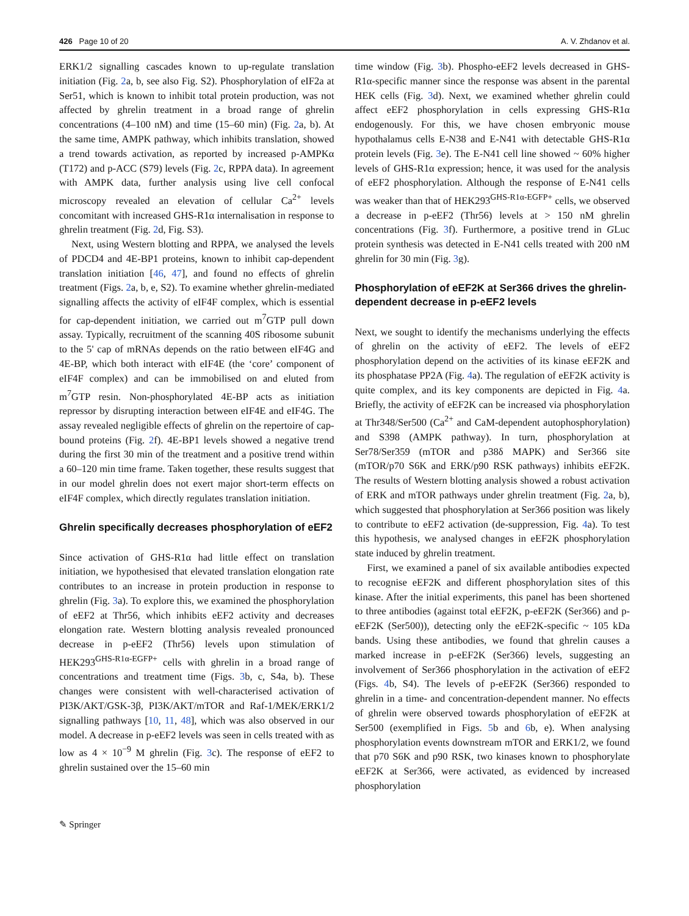426 Page 10 of 20 A. V. Zhdanov et al.
ERK1/2 signalling cascades known to up-regulate translation initiation (Fig. 2a, b, see also Fig. S2). Phosphorylation of eIF2a at Ser51, which is known to inhibit total protein production, was not affected by ghrelin treatment in a broad range of ghrelin concentrations (4–100 nM) and time (15–60 min) (Fig. 2a, b). At the same time, AMPK pathway, which inhibits translation, showed a trend towards activation, as reported by increased p-AMPKα (T172) and p-ACC (S79) levels (Fig. 2c, RPPA data). In agreement with AMPK data, further analysis using live cell confocal microscopy revealed an elevation of cellular Ca<sup>2+</sup> levels concomitant with increased GHS-R1α internalisation in response to ghrelin treatment (Fig. 2d, Fig. S3).
Next, using Western blotting and RPPA, we analysed the levels of PDCD4 and 4E-BP1 proteins, known to inhibit cap-dependent translation initiation [46, 47], and found no effects of ghrelin treatment (Figs. 2a, b, e, S2). To examine whether ghrelin-mediated signalling affects the activity of eIF4F complex, which is essential for cap-dependent initiation, we carried out m<sup>7</sup>GTP pull down assay. Typically, recruitment of the scanning 40S ribosome subunit to the 5' cap of mRNAs depends on the ratio between eIF4G and 4E-BP, which both interact with eIF4E (the ‘core’ component of eIF4F complex) and can be immobilised on and eluted from m<sup>7</sup>GTP resin. Non-phosphorylated 4E-BP acts as initiation repressor by disrupting interaction between eIF4E and eIF4G. The assay revealed negligible effects of ghrelin on the repertoire of cap-bound proteins (Fig. 2f). 4E-BP1 levels showed a negative trend during the first 30 min of the treatment and a positive trend within a 60–120 min time frame. Taken together, these results suggest that in our model ghrelin does not exert major short-term effects on eIF4F complex, which directly regulates translation initiation.
Ghrelin specifically decreases phosphorylation of eEF2
Since activation of GHS-R1α had little effect on translation initiation, we hypothesised that elevated translation elongation rate contributes to an increase in protein production in response to ghrelin (Fig. 3a). To explore this, we examined the phosphorylation of eEF2 at Thr56, which inhibits eEF2 activity and decreases elongation rate. Western blotting analysis revealed pronounced decrease in p-eEF2 (Thr56) levels upon stimulation of HEK293<sup>GHS-R1α-EGFP+</sup> cells with ghrelin in a broad range of concentrations and treatment time (Figs. 3b, c, S4a, b). These changes were consistent with well-characterised activation of PI3K/AKT/GSK-3β, PI3K/AKT/mTOR and Raf-1/MEK/ERK1/2 signalling pathways [10, 11, 48], which was also observed in our model. A decrease in p-eEF2 levels was seen in cells treated with as low as 4 × 10<sup>−9</sup> M ghrelin (Fig. 3c). The response of eEF2 to ghrelin sustained over the 15–60 min
time window (Fig. 3b). Phospho-eEF2 levels decreased in GHS-R1α-specific manner since the response was absent in the parental HEK cells (Fig. 3d). Next, we examined whether ghrelin could affect eEF2 phosphorylation in cells expressing GHS-R1α endogenously. For this, we have chosen embryonic mouse hypothalamus cells E-N38 and E-N41 with detectable GHS-R1α protein levels (Fig. 3e). The E-N41 cell line showed ~ 60% higher levels of GHS-R1α expression; hence, it was used for the analysis of eEF2 phosphorylation. Although the response of E-N41 cells was weaker than that of HEK293<sup>GHS-R1α-EGFP+</sup> cells, we observed a decrease in p-eEF2 (Thr56) levels at > 150 nM ghrelin concentrations (Fig. 3f). Furthermore, a positive trend in GLuc protein synthesis was detected in E-N41 cells treated with 200 nM ghrelin for 30 min (Fig. 3g).
Phosphorylation of eEF2K at Ser366 drives the ghrelin-dependent decrease in p-eEF2 levels
Next, we sought to identify the mechanisms underlying the effects of ghrelin on the activity of eEF2. The levels of eEF2 phosphorylation depend on the activities of its kinase eEF2K and its phosphatase PP2A (Fig. 4a). The regulation of eEF2K activity is quite complex, and its key components are depicted in Fig. 4a. Briefly, the activity of eEF2K can be increased via phosphorylation at Thr348/Ser500 (Ca<sup>2+</sup> and CaM-dependent autophosphorylation) and S398 (AMPK pathway). In turn, phosphorylation at Ser78/Ser359 (mTOR and p38δ MAPK) and Ser366 site (mTOR/p70 S6K and ERK/p90 RSK pathways) inhibits eEF2K. The results of Western blotting analysis showed a robust activation of ERK and mTOR pathways under ghrelin treatment (Fig. 2a, b), which suggested that phosphorylation at Ser366 position was likely to contribute to eEF2 activation (de-suppression, Fig. 4a). To test this hypothesis, we analysed changes in eEF2K phosphorylation state induced by ghrelin treatment.
First, we examined a panel of six available antibodies expected to recognise eEF2K and different phosphorylation sites of this kinase. After the initial experiments, this panel has been shortened to three antibodies (against total eEF2K, p-eEF2K (Ser366) and p-eEF2K (Ser500)), detecting only the eEF2K-specific ~ 105 kDa bands. Using these antibodies, we found that ghrelin causes a marked increase in p-eEF2K (Ser366) levels, suggesting an involvement of Ser366 phosphorylation in the activation of eEF2 (Figs. 4b, S4). The levels of p-eEF2K (Ser366) responded to ghrelin in a time- and concentration-dependent manner. No effects of ghrelin were observed towards phosphorylation of eEF2K at Ser500 (exemplified in Figs. 5b and 6b, e). When analysing phosphorylation events downstream mTOR and ERK1/2, we found that p70 S6K and p90 RSK, two kinases known to phosphorylate eEF2K at Ser366, were activated, as evidenced by increased phosphorylation
✎ Springer